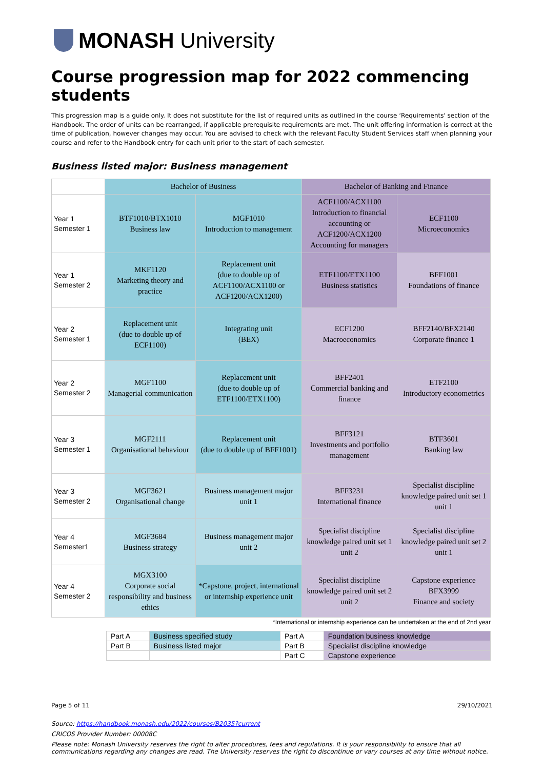MONASH University
Course progression map for 2022 commencing students
This progression map is a guide only. It does not substitute for the list of required units as outlined in the course ‘Requirements' section of the Handbook. The order of units can be rearranged, if applicable prerequisite requirements are met. The unit offering information is correct at the time of publication, however changes may occur. You are advised to check with the relevant Faculty Student Services staff when planning your course and refer to the Handbook entry for each unit prior to the start of each semester.
Business listed major: Business management
| | Bachelor of Business | | Bachelor of Banking and Finance | |
| --- | --- | --- | --- | --- |
| Year 1 Semester 1 | BTF1010/BTX1010 Business law | MGF1010 Introduction to management | ACF1100/ACX1100 Introduction to financial accounting or ACF1200/ACX1200 Accounting for managers | ECF1100 Microeconomics |
| Year 1 Semester 2 | MKF1120 Marketing theory and practice | Replacement unit (due to double up of ACF1100/ACX1100 or ACF1200/ACX1200) | ETF1100/ETX1100 Business statistics | BFF1001 Foundations of finance |
| Year 2 Semester 1 | Replacement unit (due to double up of ECF1100) | Integrating unit (BEX) | ECF1200 Macroeconomics | BFF2140/BFX2140 Corporate finance 1 |
| Year 2 Semester 2 | MGF1100 Managerial communication | Replacement unit (due to double up of ETF1100/ETX1100) | BFF2401 Commercial banking and finance | ETF2100 Introductory econometrics |
| Year 3 Semester 1 | MGF2111 Organisational behaviour | Replacement unit (due to double up of BFF1001) | BFF3121 Investments and portfolio management | BTF3601 Banking law |
| Year 3 Semester 2 | MGF3621 Organisational change | Business management major unit 1 | BFF3231 International finance | Specialist discipline knowledge paired unit set 1 unit 1 |
| Year 4 Semester1 | MGF3684 Business strategy | Business management major unit 2 | Specialist discipline knowledge paired unit set 1 unit 2 | Specialist discipline knowledge paired unit set 2 unit 1 |
| Year 4 Semester 2 | MGX3100 Corporate social responsibility and business ethics | *Capstone, project, international or internship experience unit | Specialist discipline knowledge paired unit set 2 unit 2 | Capstone experience BFX3999 Finance and society |
*International or internship experience can be undertaken at the end of 2nd year
| Part A | Business specified study | Part A | Foundation business knowledge |
| Part B | Business listed major | Part B | Specialist discipline knowledge |
| | | Part C | Capstone experience |
Page 5 of 11 29/10/2021
Source: https://handbook.monash.edu/2022/courses/B2035?current
CRICOS Provider Number: 00008C
Please note: Monash University reserves the right to alter procedures, fees and regulations. It is your responsibility to ensure that all communications regarding any changes are read. The University reserves the right to discontinue or vary courses at any time without notice.